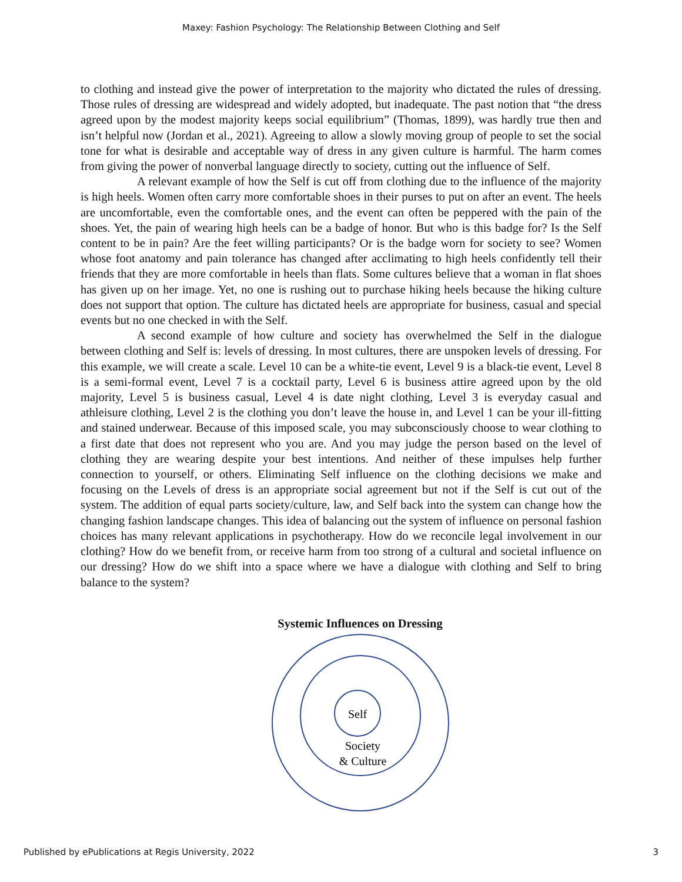Maxey: Fashion Psychology: The Relationship Between Clothing and Self
to clothing and instead give the power of interpretation to the majority who dictated the rules of dressing. Those rules of dressing are widespread and widely adopted, but inadequate. The past notion that “the dress agreed upon by the modest majority keeps social equilibrium” (Thomas, 1899), was hardly true then and isn’t helpful now (Jordan et al., 2021). Agreeing to allow a slowly moving group of people to set the social tone for what is desirable and acceptable way of dress in any given culture is harmful. The harm comes from giving the power of nonverbal language directly to society, cutting out the influence of Self.
A relevant example of how the Self is cut off from clothing due to the influence of the majority is high heels. Women often carry more comfortable shoes in their purses to put on after an event. The heels are uncomfortable, even the comfortable ones, and the event can often be peppered with the pain of the shoes. Yet, the pain of wearing high heels can be a badge of honor. But who is this badge for? Is the Self content to be in pain? Are the feet willing participants? Or is the badge worn for society to see? Women whose foot anatomy and pain tolerance has changed after acclimating to high heels confidently tell their friends that they are more comfortable in heels than flats. Some cultures believe that a woman in flat shoes has given up on her image. Yet, no one is rushing out to purchase hiking heels because the hiking culture does not support that option. The culture has dictated heels are appropriate for business, casual and special events but no one checked in with the Self.
A second example of how culture and society has overwhelmed the Self in the dialogue between clothing and Self is: levels of dressing. In most cultures, there are unspoken levels of dressing. For this example, we will create a scale. Level 10 can be a white-tie event, Level 9 is a black-tie event, Level 8 is a semi-formal event, Level 7 is a cocktail party, Level 6 is business attire agreed upon by the old majority, Level 5 is business casual, Level 4 is date night clothing, Level 3 is everyday casual and athleisure clothing, Level 2 is the clothing you don’t leave the house in, and Level 1 can be your ill-fitting and stained underwear. Because of this imposed scale, you may subconsciously choose to wear clothing to a first date that does not represent who you are. And you may judge the person based on the level of clothing they are wearing despite your best intentions. And neither of these impulses help further connection to yourself, or others. Eliminating Self influence on the clothing decisions we make and focusing on the Levels of dress is an appropriate social agreement but not if the Self is cut out of the system. The addition of equal parts society/culture, law, and Self back into the system can change how the changing fashion landscape changes. This idea of balancing out the system of influence on personal fashion choices has many relevant applications in psychotherapy. How do we reconcile legal involvement in our clothing? How do we benefit from, or receive harm from too strong of a cultural and societal influence on our dressing? How do we shift into a space where we have a dialogue with clothing and Self to bring balance to the system?
Systemic Influences on Dressing
Self
Society
& Culture
Published by ePublications at Regis University, 2022 3